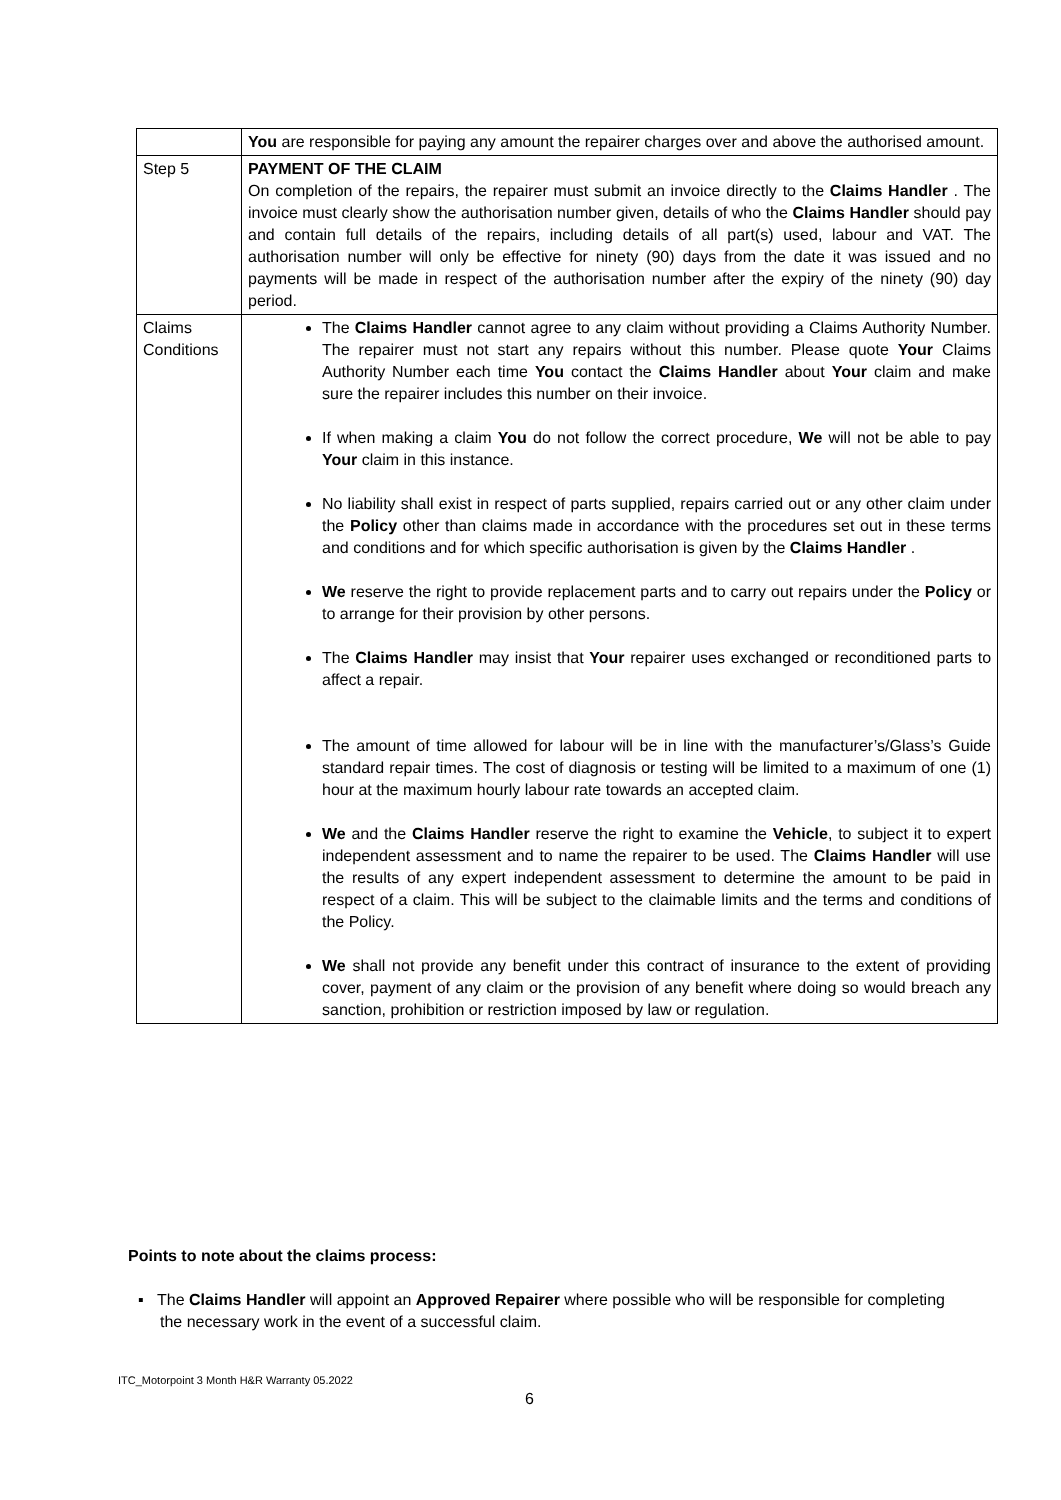| | You are responsible for paying any amount the repairer charges over and above the authorised amount. |
| Step 5 | PAYMENT OF THE CLAIM On completion of the repairs, the repairer must submit an invoice directly to the Claims Handler . The invoice must clearly show the authorisation number given, details of who the Claims Handler should pay and contain full details of the repairs, including details of all part(s) used, labour and VAT. The authorisation number will only be effective for ninety (90) days from the date it was issued and no payments will be made in respect of the authorisation number after the expiry of the ninety (90) day period. |
| Claims Conditions | The Claims Handler cannot agree to any claim without providing a Claims Authority Number. The repairer must not start any repairs without this number. Please quote Your Claims Authority Number each time You contact the Claims Handler about Your claim and make sure the repairer includes this number on their invoice. If when making a claim You do not follow the correct procedure, We will not be able to pay Your claim in this instance. No liability shall exist in respect of parts supplied, repairs carried out or any other claim under the Policy other than claims made in accordance with the procedures set out in these terms and conditions and for which specific authorisation is given by the Claims Handler . We reserve the right to provide replacement parts and to carry out repairs under the Policy or to arrange for their provision by other persons. The Claims Handler may insist that Your repairer uses exchanged or reconditioned parts to affect a repair. The amount of time allowed for labour will be in line with the manufacturer’s/Glass’s Guide standard repair times. The cost of diagnosis or testing will be limited to a maximum of one (1) hour at the maximum hourly labour rate towards an accepted claim. We and the Claims Handler reserve the right to examine the Vehicle , to subject it to expert independent assessment and to name the repairer to be used. The Claims Handler will use the results of any expert independent assessment to determine the amount to be paid in respect of a claim. This will be subject to the claimable limits and the terms and conditions of the Policy. We shall not provide any benefit under this contract of insurance to the extent of providing cover, payment of any claim or the provision of any benefit where doing so would breach any sanction, prohibition or restriction imposed by law or regulation. |
Points to note about the claims process:
▪ The Claims Handler will appoint an Approved Repairer where possible who will be responsible for completing the necessary work in the event of a successful claim.
ITC_Motorpoint 3 Month H&R Warranty 05.2022
6